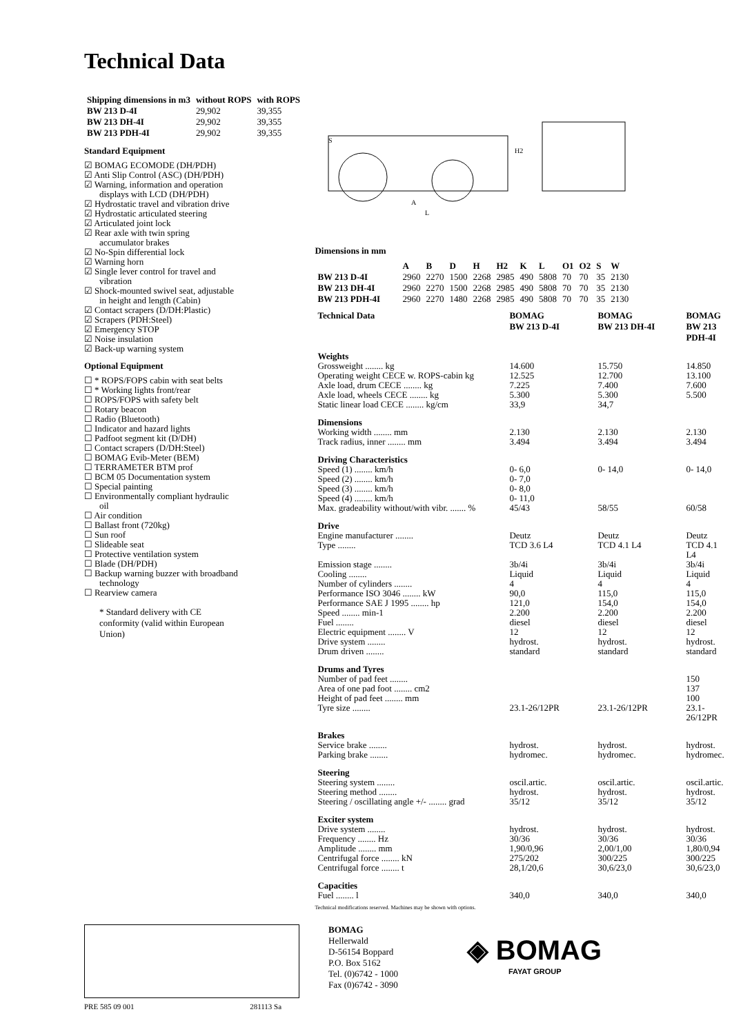Technical Data
| Shipping dimensions in m3 | without ROPS | with ROPS |
| --- | --- | --- |
| BW 213 D-4I | 29,902 | 39,355 |
| BW 213 DH-4I | 29,902 | 39,355 |
| BW 213 PDH-4I | 29,902 | 39,355 |
Standard Equipment
☑ BOMAG ECOMODE (DH/PDH)
☑ Anti Slip Control (ASC) (DH/PDH)
☑ Warning, information and operation displays with LCD (DH/PDH)
☑ Hydrostatic travel and vibration drive
☑ Hydrostatic articulated steering
☑ Articulated joint lock
☑ Rear axle with twin spring accumulator brakes
☑ No-Spin differential lock
☑ Warning horn
☑ Single lever control for travel and vibration
☑ Shock-mounted swivel seat, adjustable in height and length (Cabin)
☑ Contact scrapers (D/DH:Plastic)
☑ Scrapers (PDH:Steel)
☑ Emergency STOP
☑ Noise insulation
☑ Back-up warning system
Optional Equipment
☐ * ROPS/FOPS cabin with seat belts
☐ * Working lights front/rear
☐ ROPS/FOPS with safety belt
☐ Rotary beacon
☐ Radio (Bluetooth)
☐ Indicator and hazard lights
☐ Padfoot segment kit (D/DH)
☐ Contact scrapers (D/DH:Steel)
☐ BOMAG Evib-Meter (BEM)
☐ TERRAMETER BTM prof
☐ BCM 05 Documentation system
☐ Special painting
☐ Environmentally compliant hydraulic oil
☐ Air condition
☐ Ballast front (720kg)
☐ Sun roof
☐ Slideable seat
☐ Protective ventilation system
☐ Blade (DH/PDH)
☐ Backup warning buzzer with broadband technology
☐ Rearview camera
* Standard delivery with CE conformity (valid within European Union)
S
H2
A
L
Dimensions in mm
| | A | B | D | H | H2 | K | L | O1 | O2 | S | W |
| --- | --- | --- | --- | --- | --- | --- | --- | --- | --- | --- | --- |
| BW 213 D-4I | 2960 | 2270 | 1500 | 2268 | 2985 | 490 | 5808 | 70 | 70 | 35 | 2130 |
| BW 213 DH-4I | 2960 | 2270 | 1500 | 2268 | 2985 | 490 | 5808 | 70 | 70 | 35 | 2130 |
| BW 213 PDH-4I | 2960 | 2270 | 1480 | 2268 | 2985 | 490 | 5808 | 70 | 70 | 35 | 2130 |
| Technical Data | BOMAG BW 213 D-4I | BOMAG BW 213 DH-4I | BOMAG BW 213 PDH-4I |
| --- | --- | --- | --- |
| Weights | | | |
| Grossweight ........ kg | 14.600 | 15.750 | 14.850 |
| Operating weight CECE w. ROPS-cabin kg | 12.525 | 12.700 | 13.100 |
| Axle load, drum CECE ........ kg | 7.225 | 7.400 | 7.600 |
| Axle load, wheels CECE ........ kg | 5.300 | 5.300 | 5.500 |
| Static linear load CECE ........ kg/cm | 33,9 | 34,7 | |
| Dimensions | | | |
| Working width ........ mm | 2.130 | 2.130 | 2.130 |
| Track radius, inner ........ mm | 3.494 | 3.494 | 3.494 |
| Driving Characteristics | | | |
| Speed (1) ........ km/h | 0- 6,0 | 0- 14,0 | 0- 14,0 |
| Speed (2) ........ km/h | 0- 7,0 | | |
| Speed (3) ........ km/h | 0- 8,0 | | |
| Speed (4) ........ km/h | 0- 11,0 | | |
| Max. gradeability without/with vibr. ....... % | 45/43 | 58/55 | 60/58 |
| Drive | | | |
| Engine manufacturer ........ | Deutz | Deutz | Deutz |
| Type ........ | TCD 3.6 L4 | TCD 4.1 L4 | TCD 4.1 L4 |
| Emission stage ........ | 3b/4i | 3b/4i | 3b/4i |
| Cooling ........ | Liquid | Liquid | Liquid |
| Number of cylinders ........ | 4 | 4 | 4 |
| Performance ISO 3046 ........ kW | 90,0 | 115,0 | 115,0 |
| Performance SAE J 1995 ........ hp | 121,0 | 154,0 | 154,0 |
| Speed ........ min-1 | 2.200 | 2.200 | 2.200 |
| Fuel ........ | diesel | diesel | diesel |
| Electric equipment ........ V | 12 | 12 | 12 |
| Drive system ........ | hydrost. | hydrost. | hydrost. |
| Drum driven ........ | standard | standard | standard |
| Drums and Tyres | | | |
| Number of pad feet ........ | | | 150 |
| Area of one pad foot ........ cm2 | | | 137 |
| Height of pad feet ........ mm | | | 100 |
| Tyre size ........ | 23.1-26/12PR | 23.1-26/12PR | 23.1-26/12PR |
| Brakes | | | |
| Service brake ........ | hydrost. | hydrost. | hydrost. |
| Parking brake ........ | hydromec. | hydromec. | hydromec. |
| Steering | | | |
| Steering system ........ | oscil.artic. | oscil.artic. | oscil.artic. |
| Steering method ........ | hydrost. | hydrost. | hydrost. |
| Steering / oscillating angle +/- ........ grad | 35/12 | 35/12 | 35/12 |
| Exciter system | | | |
| Drive system ........ | hydrost. | hydrost. | hydrost. |
| Frequency ........ Hz | 30/36 | 30/36 | 30/36 |
| Amplitude ........ mm | 1,90/0,96 | 2,00/1,00 | 1,80/0,94 |
| Centrifugal force ........ kN | 275/202 | 300/225 | 300/225 |
| Centrifugal force ........ t | 28,1/20,6 | 30,6/23,0 | 30,6/23,0 |
| Capacities | | | |
| Fuel ........ l | 340,0 | 340,0 | 340,0 |
Technical modifications reserved. Machines may be shown with options.
PRE 585 09 001 281113 Sa
BOMAG
Hellerwald
D-56154 Boppard
P.O. Box 5162
Tel. (0)6742 - 1000
Fax (0)6742 - 3090
◈ BOMAG
FAYAT GROUP